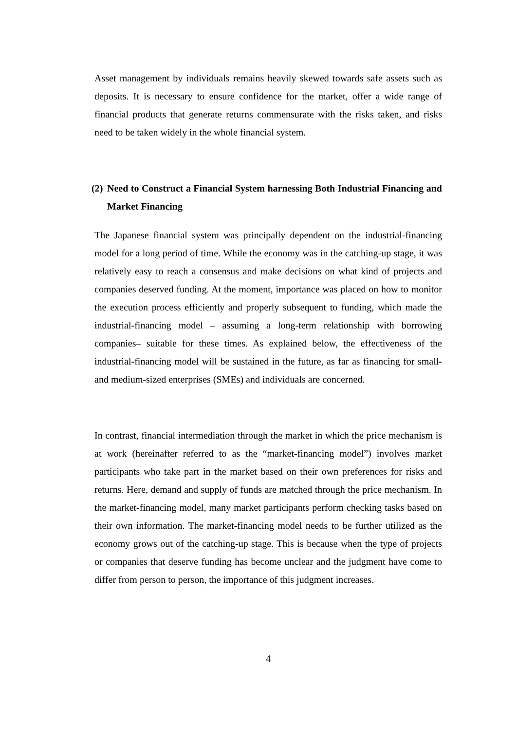Asset management by individuals remains heavily skewed towards safe assets such as deposits. It is necessary to ensure confidence for the market, offer a wide range of financial products that generate returns commensurate with the risks taken, and risks need to be taken widely in the whole financial system.
(2) Need to Construct a Financial System harnessing Both Industrial Financing and Market Financing
The Japanese financial system was principally dependent on the industrial-financing model for a long period of time. While the economy was in the catching-up stage, it was relatively easy to reach a consensus and make decisions on what kind of projects and companies deserved funding. At the moment, importance was placed on how to monitor the execution process efficiently and properly subsequent to funding, which made the industrial-financing model – assuming a long-term relationship with borrowing companies– suitable for these times. As explained below, the effectiveness of the industrial-financing model will be sustained in the future, as far as financing for small- and medium-sized enterprises (SMEs) and individuals are concerned.
In contrast, financial intermediation through the market in which the price mechanism is at work (hereinafter referred to as the “market-financing model”) involves market participants who take part in the market based on their own preferences for risks and returns. Here, demand and supply of funds are matched through the price mechanism. In the market-financing model, many market participants perform checking tasks based on their own information. The market-financing model needs to be further utilized as the economy grows out of the catching-up stage. This is because when the type of projects or companies that deserve funding has become unclear and the judgment have come to differ from person to person, the importance of this judgment increases.
4